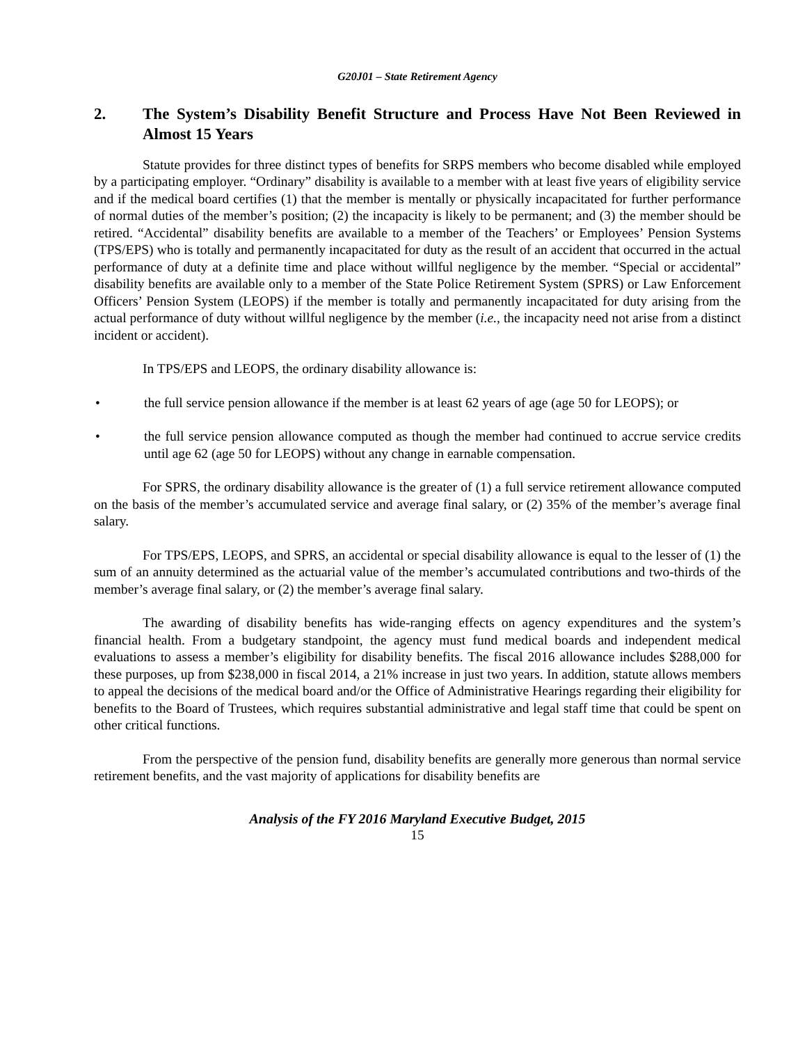G20J01 – State Retirement Agency
2. The System’s Disability Benefit Structure and Process Have Not Been Reviewed in Almost 15 Years
Statute provides for three distinct types of benefits for SRPS members who become disabled while employed by a participating employer. “Ordinary” disability is available to a member with at least five years of eligibility service and if the medical board certifies (1) that the member is mentally or physically incapacitated for further performance of normal duties of the member’s position; (2) the incapacity is likely to be permanent; and (3) the member should be retired. “Accidental” disability benefits are available to a member of the Teachers’ or Employees’ Pension Systems (TPS/EPS) who is totally and permanently incapacitated for duty as the result of an accident that occurred in the actual performance of duty at a definite time and place without willful negligence by the member. “Special or accidental” disability benefits are available only to a member of the State Police Retirement System (SPRS) or Law Enforcement Officers’ Pension System (LEOPS) if the member is totally and permanently incapacitated for duty arising from the actual performance of duty without willful negligence by the member (i.e., the incapacity need not arise from a distinct incident or accident).
In TPS/EPS and LEOPS, the ordinary disability allowance is:
• the full service pension allowance if the member is at least 62 years of age (age 50 for LEOPS); or
• the full service pension allowance computed as though the member had continued to accrue service credits until age 62 (age 50 for LEOPS) without any change in earnable compensation.
For SPRS, the ordinary disability allowance is the greater of (1) a full service retirement allowance computed on the basis of the member’s accumulated service and average final salary, or (2) 35% of the member’s average final salary.
For TPS/EPS, LEOPS, and SPRS, an accidental or special disability allowance is equal to the lesser of (1) the sum of an annuity determined as the actuarial value of the member’s accumulated contributions and two-thirds of the member’s average final salary, or (2) the member’s average final salary.
The awarding of disability benefits has wide-ranging effects on agency expenditures and the system’s financial health. From a budgetary standpoint, the agency must fund medical boards and independent medical evaluations to assess a member’s eligibility for disability benefits. The fiscal 2016 allowance includes $288,000 for these purposes, up from $238,000 in fiscal 2014, a 21% increase in just two years. In addition, statute allows members to appeal the decisions of the medical board and/or the Office of Administrative Hearings regarding their eligibility for benefits to the Board of Trustees, which requires substantial administrative and legal staff time that could be spent on other critical functions.
From the perspective of the pension fund, disability benefits are generally more generous than normal service retirement benefits, and the vast majority of applications for disability benefits are
Analysis of the FY 2016 Maryland Executive Budget, 2015
15